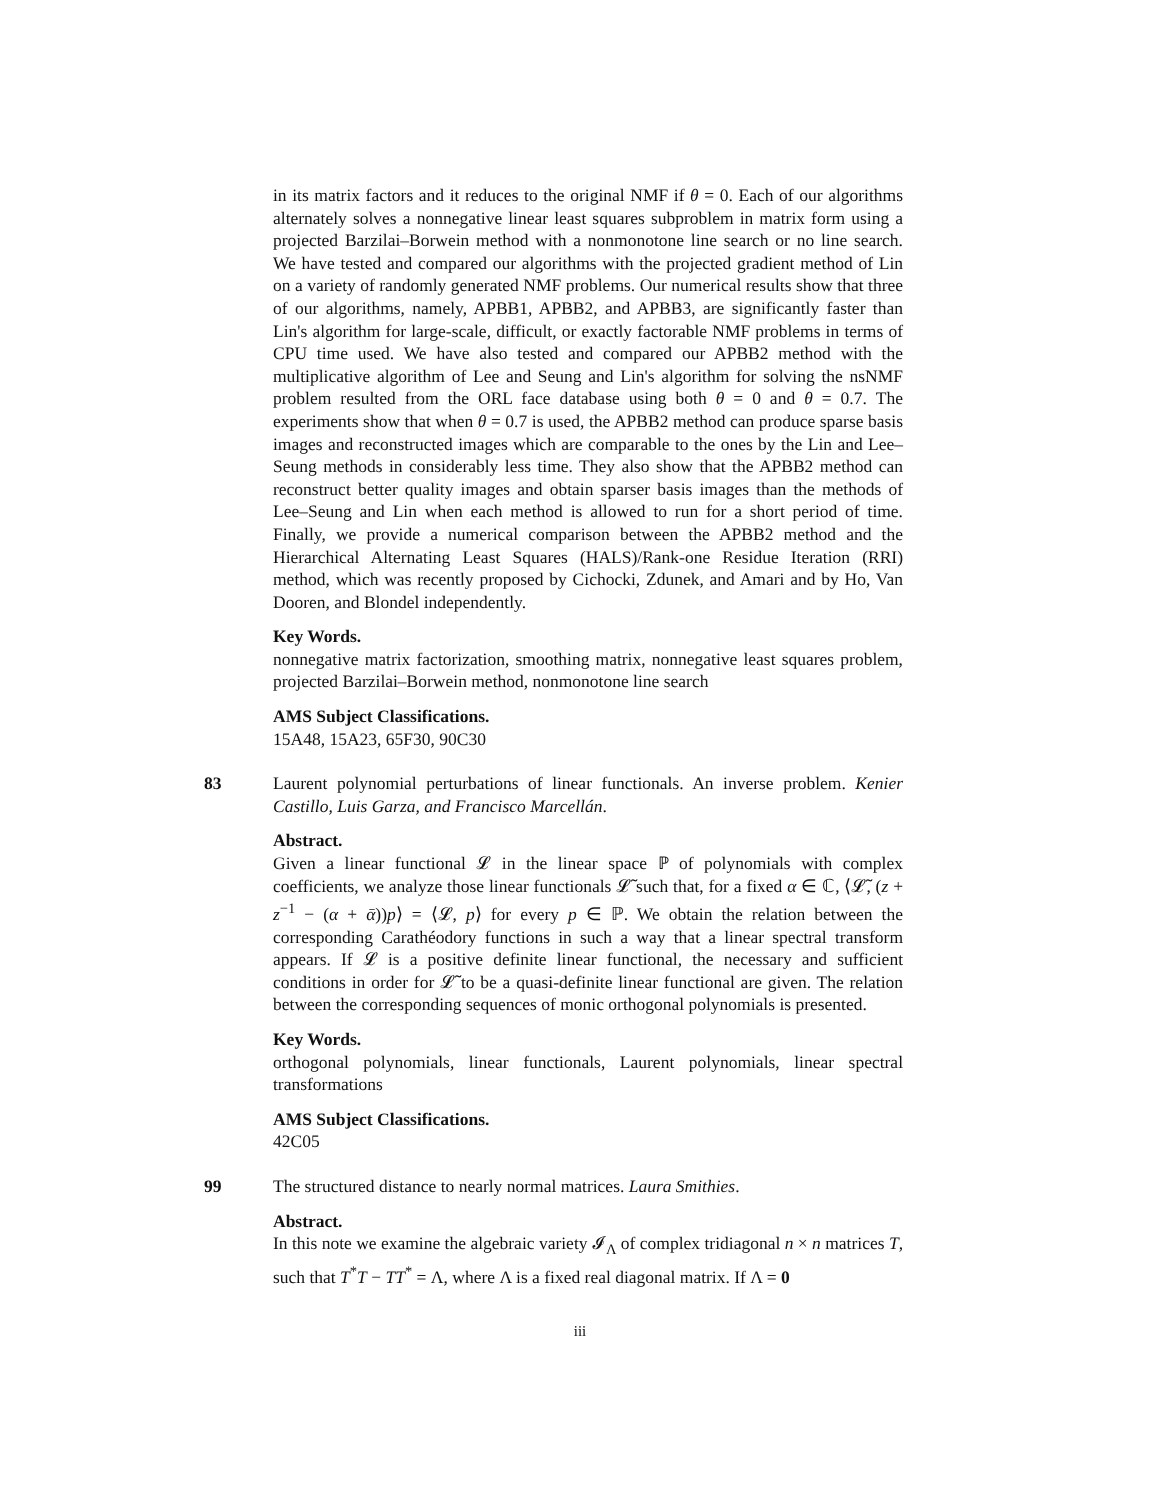in its matrix factors and it reduces to the original NMF if θ = 0. Each of our algorithms alternately solves a nonnegative linear least squares subproblem in matrix form using a projected Barzilai–Borwein method with a nonmonotone line search or no line search. We have tested and compared our algorithms with the projected gradient method of Lin on a variety of randomly generated NMF problems. Our numerical results show that three of our algorithms, namely, APBB1, APBB2, and APBB3, are significantly faster than Lin's algorithm for large-scale, difficult, or exactly factorable NMF problems in terms of CPU time used. We have also tested and compared our APBB2 method with the multiplicative algorithm of Lee and Seung and Lin's algorithm for solving the nsNMF problem resulted from the ORL face database using both θ = 0 and θ = 0.7. The experiments show that when θ = 0.7 is used, the APBB2 method can produce sparse basis images and reconstructed images which are comparable to the ones by the Lin and Lee–Seung methods in considerably less time. They also show that the APBB2 method can reconstruct better quality images and obtain sparser basis images than the methods of Lee–Seung and Lin when each method is allowed to run for a short period of time. Finally, we provide a numerical comparison between the APBB2 method and the Hierarchical Alternating Least Squares (HALS)/Rank-one Residue Iteration (RRI) method, which was recently proposed by Cichocki, Zdunek, and Amari and by Ho, Van Dooren, and Blondel independently.
Key Words.
nonnegative matrix factorization, smoothing matrix, nonnegative least squares problem, projected Barzilai–Borwein method, nonmonotone line search
AMS Subject Classifications.
15A48, 15A23, 65F30, 90C30
83
Laurent polynomial perturbations of linear functionals. An inverse problem. Kenier Castillo, Luis Garza, and Francisco Marcellán.
Abstract.
Given a linear functional 𝓛 in the linear space ℙ of polynomials with complex coefficients, we analyze those linear functionals 𝓛̃ such that, for a fixed α ∈ ℂ, ⟨𝓛̃, (z + z<sup>−1</sup> − (α + ᾱ))p⟩ = ⟨𝓛, p⟩ for every p ∈ ℙ. We obtain the relation between the corresponding Carathéodory functions in such a way that a linear spectral transform appears. If 𝓛 is a positive definite linear functional, the necessary and sufficient conditions in order for 𝓛̃ to be a quasi-definite linear functional are given. The relation between the corresponding sequences of monic orthogonal polynomials is presented.
Key Words.
orthogonal polynomials, linear functionals, Laurent polynomials, linear spectral transformations
AMS Subject Classifications.
42C05
99
The structured distance to nearly normal matrices. Laura Smithies.
Abstract.
In this note we examine the algebraic variety 𝓘<sub>Λ</sub> of complex tridiagonal n × n matrices T, such that T<sup>*</sup>T − TT<sup>*</sup> = Λ, where Λ is a fixed real diagonal matrix. If Λ = 0
iii